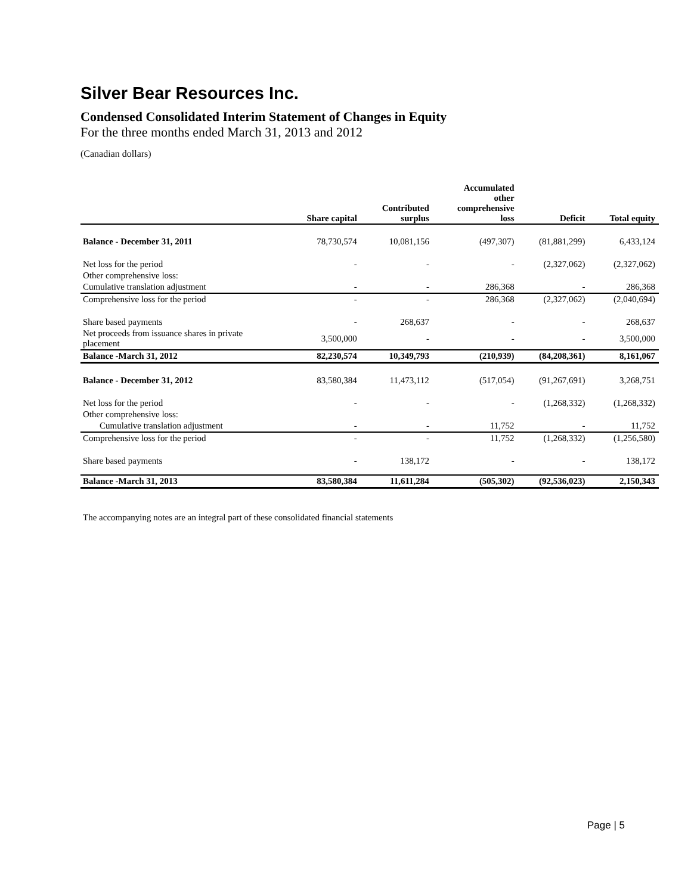Silver Bear Resources Inc.
Condensed Consolidated Interim Statement of Changes in Equity
For the three months ended March 31, 2013 and 2012
(Canadian dollars)
| | Share capital | Contributed surplus | Accumulated other comprehensive loss | Deficit | Total equity |
| --- | --- | --- | --- | --- | --- |
| Balance - December 31, 2011 | 78,730,574 | 10,081,156 | (497,307) | (81,881,299) | 6,433,124 |
| Net loss for the period | - | - | - | (2,327,062) | (2,327,062) |
| Other comprehensive loss: | | | | | |
| Cumulative translation adjustment | - | - | 286,368 | - | 286,368 |
| Comprehensive loss for the period | - | - | 286,368 | (2,327,062) | (2,040,694) |
| Share based payments | - | 268,637 | - | - | 268,637 |
| Net proceeds from issuance shares in private placement | 3,500,000 | - | - | - | 3,500,000 |
| Balance -March 31, 2012 | 82,230,574 | 10,349,793 | (210,939) | (84,208,361) | 8,161,067 |
| Balance - December 31, 2012 | 83,580,384 | 11,473,112 | (517,054) | (91,267,691) | 3,268,751 |
| Net loss for the period | - | - | - | (1,268,332) | (1,268,332) |
| Other comprehensive loss: | | | | | |
| Cumulative translation adjustment | - | - | 11,752 | - | 11,752 |
| Comprehensive loss for the period | - | - | 11,752 | (1,268,332) | (1,256,580) |
| Share based payments | - | 138,172 | - | - | 138,172 |
| Balance -March 31, 2013 | 83,580,384 | 11,611,284 | (505,302) | (92,536,023) | 2,150,343 |
The accompanying notes are an integral part of these consolidated financial statements
Page | 5